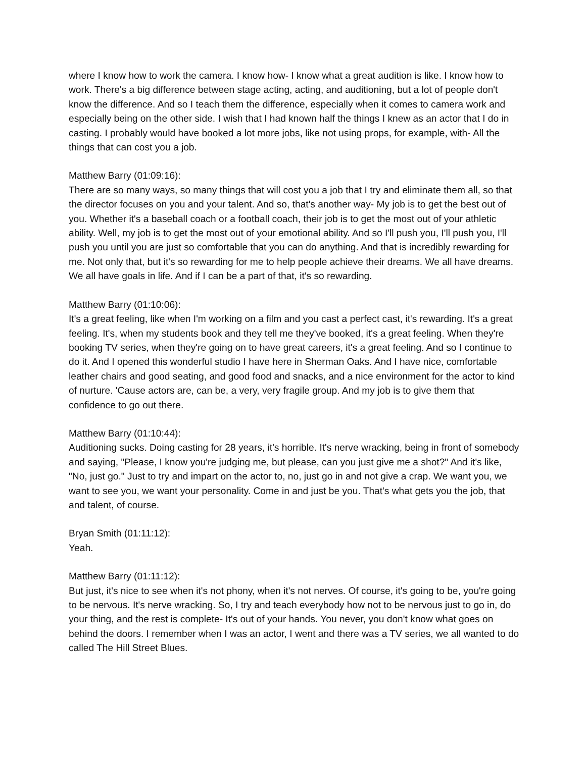where I know how to work the camera. I know how- I know what a great audition is like. I know how to work. There's a big difference between stage acting, acting, and auditioning, but a lot of people don't know the difference. And so I teach them the difference, especially when it comes to camera work and especially being on the other side. I wish that I had known half the things I knew as an actor that I do in casting. I probably would have booked a lot more jobs, like not using props, for example, with- All the things that can cost you a job.
Matthew Barry (01:09:16):
There are so many ways, so many things that will cost you a job that I try and eliminate them all, so that the director focuses on you and your talent. And so, that's another way- My job is to get the best out of you. Whether it's a baseball coach or a football coach, their job is to get the most out of your athletic ability. Well, my job is to get the most out of your emotional ability. And so I'll push you, I'll push you, I'll push you until you are just so comfortable that you can do anything. And that is incredibly rewarding for me. Not only that, but it's so rewarding for me to help people achieve their dreams. We all have dreams. We all have goals in life. And if I can be a part of that, it's so rewarding.
Matthew Barry (01:10:06):
It's a great feeling, like when I'm working on a film and you cast a perfect cast, it's rewarding. It's a great feeling. It's, when my students book and they tell me they've booked, it's a great feeling. When they're booking TV series, when they're going on to have great careers, it's a great feeling. And so I continue to do it. And I opened this wonderful studio I have here in Sherman Oaks. And I have nice, comfortable leather chairs and good seating, and good food and snacks, and a nice environment for the actor to kind of nurture. 'Cause actors are, can be, a very, very fragile group. And my job is to give them that confidence to go out there.
Matthew Barry (01:10:44):
Auditioning sucks. Doing casting for 28 years, it's horrible. It's nerve wracking, being in front of somebody and saying, "Please, I know you're judging me, but please, can you just give me a shot?" And it's like, "No, just go." Just to try and impart on the actor to, no, just go in and not give a crap. We want you, we want to see you, we want your personality. Come in and just be you. That's what gets you the job, that and talent, of course.
Bryan Smith (01:11:12):
Yeah.
Matthew Barry (01:11:12):
But just, it's nice to see when it's not phony, when it's not nerves. Of course, it's going to be, you're going to be nervous. It's nerve wracking. So, I try and teach everybody how not to be nervous just to go in, do your thing, and the rest is complete- It's out of your hands. You never, you don't know what goes on behind the doors. I remember when I was an actor, I went and there was a TV series, we all wanted to do called The Hill Street Blues.